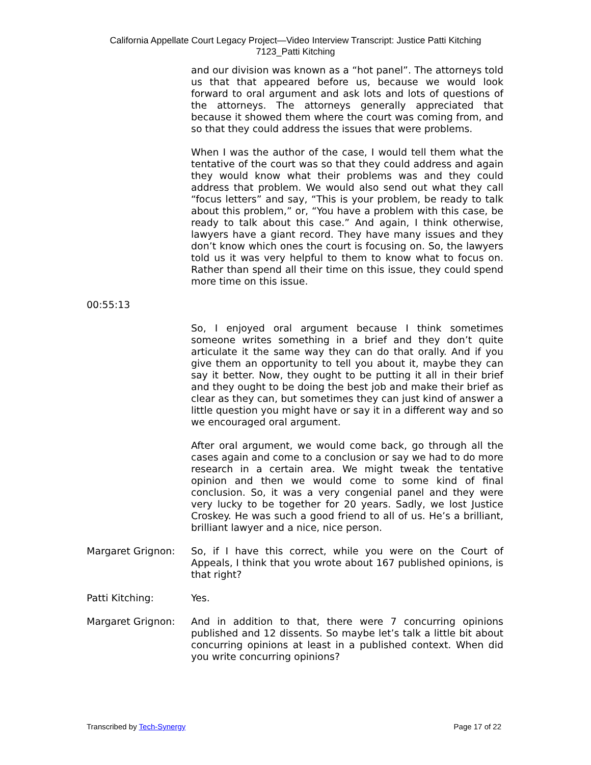California Appellate Court Legacy Project—Video Interview Transcript: Justice Patti Kitching
7123_Patti Kitching
and our division was known as a “hot panel”. The attorneys told us that that appeared before us, because we would look forward to oral argument and ask lots and lots of questions of the attorneys. The attorneys generally appreciated that because it showed them where the court was coming from, and so that they could address the issues that were problems.
When I was the author of the case, I would tell them what the tentative of the court was so that they could address and again they would know what their problems was and they could address that problem. We would also send out what they call “focus letters” and say, “This is your problem, be ready to talk about this problem,” or, “You have a problem with this case, be ready to talk about this case.” And again, I think otherwise, lawyers have a giant record. They have many issues and they don’t know which ones the court is focusing on. So, the lawyers told us it was very helpful to them to know what to focus on. Rather than spend all their time on this issue, they could spend more time on this issue.
00:55:13
So, I enjoyed oral argument because I think sometimes someone writes something in a brief and they don’t quite articulate it the same way they can do that orally. And if you give them an opportunity to tell you about it, maybe they can say it better. Now, they ought to be putting it all in their brief and they ought to be doing the best job and make their brief as clear as they can, but sometimes they can just kind of answer a little question you might have or say it in a different way and so we encouraged oral argument.
After oral argument, we would come back, go through all the cases again and come to a conclusion or say we had to do more research in a certain area. We might tweak the tentative opinion and then we would come to some kind of final conclusion. So, it was a very congenial panel and they were very lucky to be together for 20 years. Sadly, we lost Justice Croskey. He was such a good friend to all of us. He’s a brilliant, brilliant lawyer and a nice, nice person.
Margaret Grignon: So, if I have this correct, while you were on the Court of Appeals, I think that you wrote about 167 published opinions, is that right?
Patti Kitching: Yes.
Margaret Grignon: And in addition to that, there were 7 concurring opinions published and 12 dissents. So maybe let’s talk a little bit about concurring opinions at least in a published context. When did you write concurring opinions?
Transcribed by Tech-Synergy Page 17 of 22